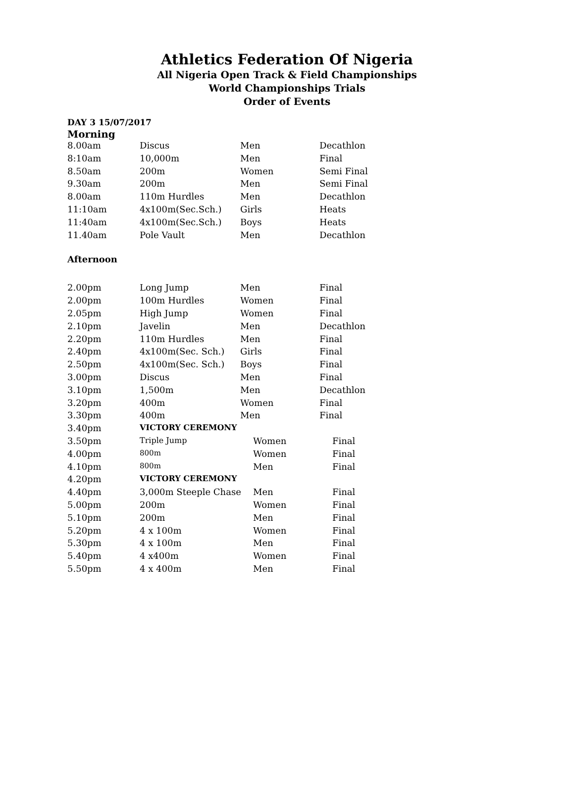Athletics Federation Of Nigeria
All Nigeria Open Track & Field Championships
World Championships Trials
Order of Events
DAY 3 15/07/2017
Morning
| 8.00am | Discus | Men | Decathlon |
| 8:10am | 10,000m | Men | Final |
| 8.50am | 200m | Women | Semi Final |
| 9.30am | 200m | Men | Semi Final |
| 8.00am | 110m Hurdles | Men | Decathlon |
| 11:10am | 4x100m(Sec.Sch.) | Girls | Heats |
| 11:40am | 4x100m(Sec.Sch.) | Boys | Heats |
| 11.40am | Pole Vault | Men | Decathlon |
Afternoon
| 2.00pm | Long Jump | Men | Final |
| 2.00pm | 100m Hurdles | Women | Final |
| 2.05pm | High Jump | Women | Final |
| 2.10pm | Javelin | Men | Decathlon |
| 2.20pm | 110m Hurdles | Men | Final |
| 2.40pm | 4x100m(Sec. Sch.) | Girls | Final |
| 2.50pm | 4x100m(Sec. Sch.) | Boys | Final |
| 3.00pm | Discus | Men | Final |
| 3.10pm | 1,500m | Men | Decathlon |
| 3.20pm | 400m | Women | Final |
| 3.30pm | 400m | Men | Final |
| 3.40pm | VICTORY CEREMONY | | |
| 3.50pm | Triple Jump | Women | Final |
| 4.00pm | 800m | Women | Final |
| 4.10pm | 800m | Men | Final |
| 4.20pm | VICTORY CEREMONY | | |
| 4.40pm | 3,000m Steeple Chase | Men | Final |
| 5.00pm | 200m | Women | Final |
| 5.10pm | 200m | Men | Final |
| 5.20pm | 4 x 100m | Women | Final |
| 5.30pm | 4 x 100m | Men | Final |
| 5.40pm | 4 x400m | Women | Final |
| 5.50pm | 4 x 400m | Men | Final |